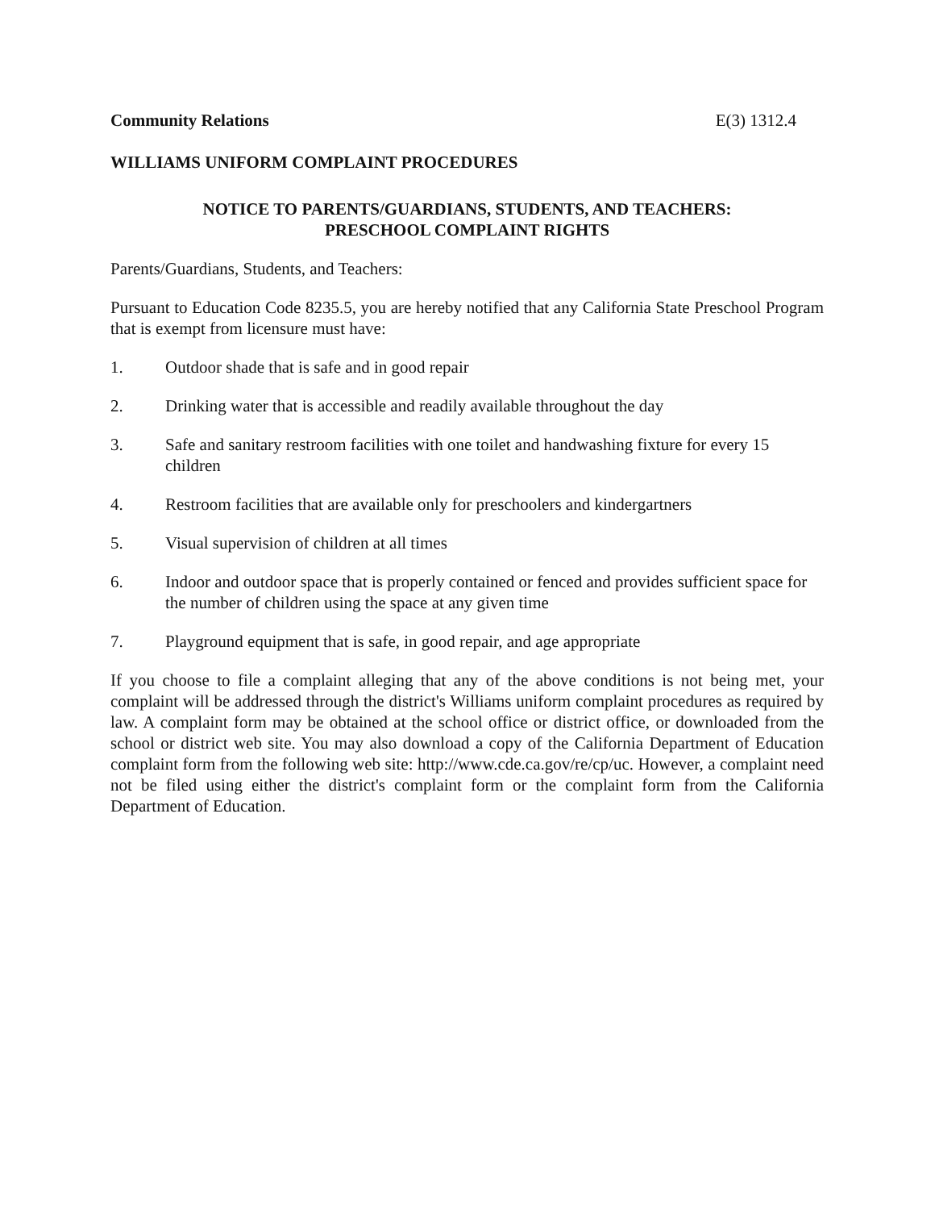Community Relations E(3) 1312.4
WILLIAMS UNIFORM COMPLAINT PROCEDURES
NOTICE TO PARENTS/GUARDIANS, STUDENTS, AND TEACHERS:
PRESCHOOL COMPLAINT RIGHTS
Parents/Guardians, Students, and Teachers:
Pursuant to Education Code 8235.5, you are hereby notified that any California State Preschool Program that is exempt from licensure must have:
1. Outdoor shade that is safe and in good repair
2. Drinking water that is accessible and readily available throughout the day
3. Safe and sanitary restroom facilities with one toilet and handwashing fixture for every 15 children
4. Restroom facilities that are available only for preschoolers and kindergartners
5. Visual supervision of children at all times
6. Indoor and outdoor space that is properly contained or fenced and provides sufficient space for the number of children using the space at any given time
7. Playground equipment that is safe, in good repair, and age appropriate
If you choose to file a complaint alleging that any of the above conditions is not being met, your complaint will be addressed through the district's Williams uniform complaint procedures as required by law. A complaint form may be obtained at the school office or district office, or downloaded from the school or district web site. You may also download a copy of the California Department of Education complaint form from the following web site: http://www.cde.ca.gov/re/cp/uc. However, a complaint need not be filed using either the district's complaint form or the complaint form from the California Department of Education.